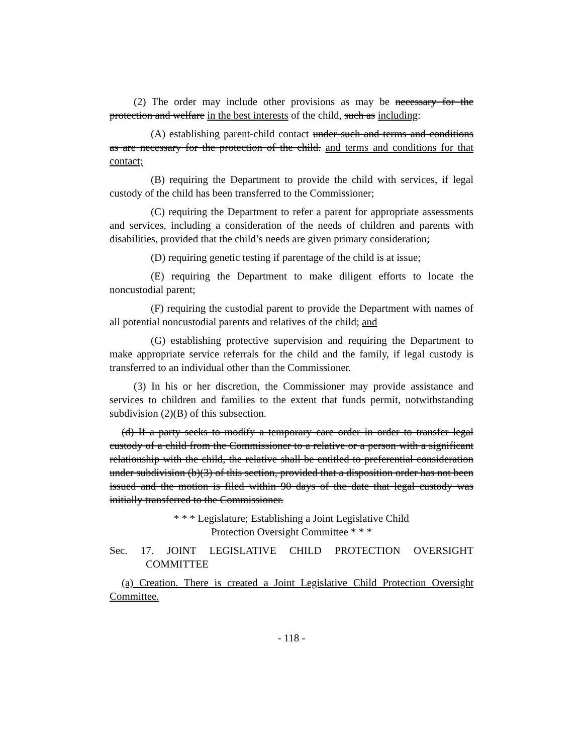(2) The order may include other provisions as may be necessary for the protection and welfare in the best interests of the child, such as including:
(A) establishing parent-child contact under such and terms and conditions as are necessary for the protection of the child. and terms and conditions for that contact;
(B) requiring the Department to provide the child with services, if legal custody of the child has been transferred to the Commissioner;
(C) requiring the Department to refer a parent for appropriate assessments and services, including a consideration of the needs of children and parents with disabilities, provided that the child’s needs are given primary consideration;
(D) requiring genetic testing if parentage of the child is at issue;
(E) requiring the Department to make diligent efforts to locate the noncustodial parent;
(F) requiring the custodial parent to provide the Department with names of all potential noncustodial parents and relatives of the child; and
(G) establishing protective supervision and requiring the Department to make appropriate service referrals for the child and the family, if legal custody is transferred to an individual other than the Commissioner.
(3) In his or her discretion, the Commissioner may provide assistance and services to children and families to the extent that funds permit, notwithstanding subdivision (2)(B) of this subsection.
(d) If a party seeks to modify a temporary care order in order to transfer legal custody of a child from the Commissioner to a relative or a person with a significant relationship with the child, the relative shall be entitled to preferential consideration under subdivision (b)(3) of this section, provided that a disposition order has not been issued and the motion is filed within 90 days of the date that legal custody was initially transferred to the Commissioner.
* * * Legislature; Establishing a Joint Legislative Child
Protection Oversight Committee * * *
Sec. 17. JOINT LEGISLATIVE CHILD PROTECTION OVERSIGHT COMMITTEE
(a) Creation. There is created a Joint Legislative Child Protection Oversight Committee.
- 118 -